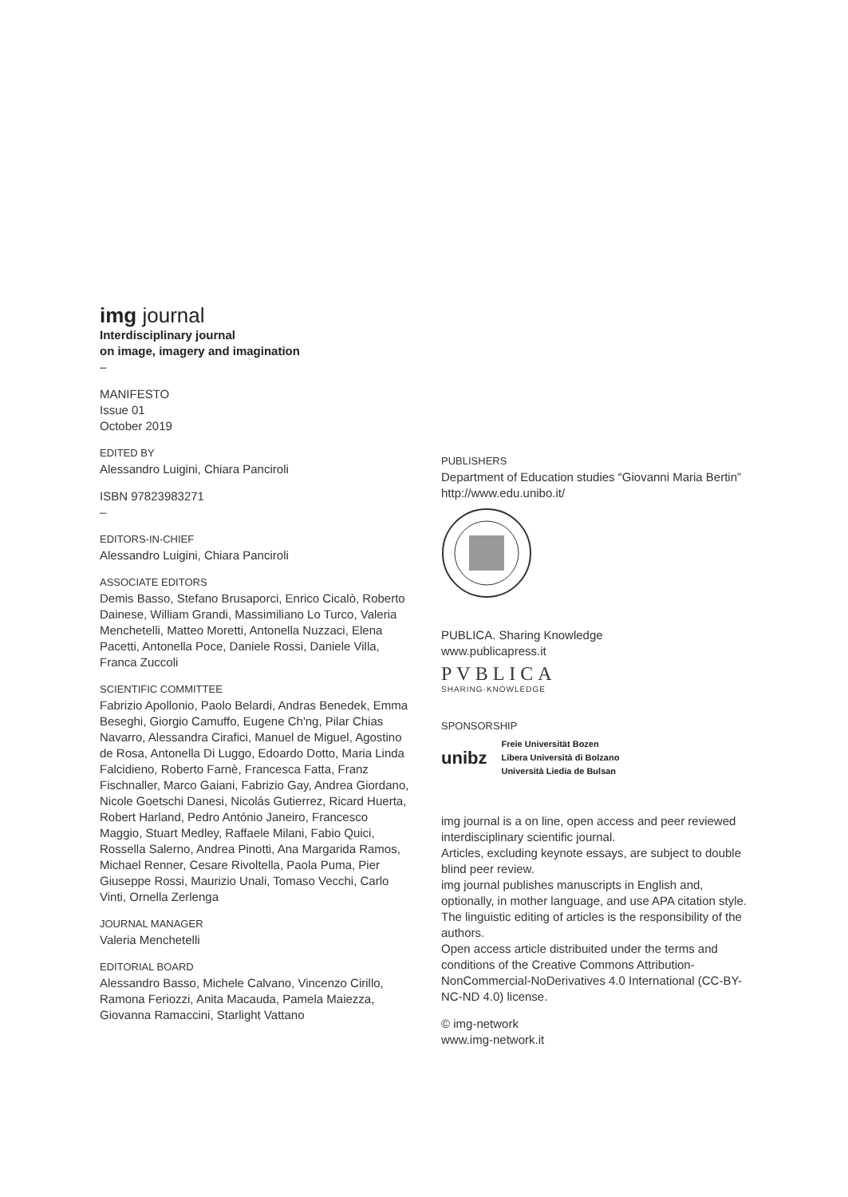img journal
Interdisciplinary journal
on image, imagery and imagination
–
MANIFESTO
Issue 01
October 2019
EDITED BY
Alessandro Luigini, Chiara Panciroli
ISBN 97823983271
–
EDITORS-IN-CHIEF
Alessandro Luigini, Chiara Panciroli
ASSOCIATE EDITORS
Demis Basso, Stefano Brusaporci, Enrico Cicalò, Roberto Dainese, William Grandi, Massimiliano Lo Turco, Valeria Menchetelli, Matteo Moretti, Antonella Nuzzaci, Elena Pacetti, Antonella Poce, Daniele Rossi, Daniele Villa, Franca Zuccoli
SCIENTIFIC COMMITTEE
Fabrizio Apollonio, Paolo Belardi, Andras Benedek, Emma Beseghi, Giorgio Camuffo, Eugene Ch'ng, Pilar Chias Navarro, Alessandra Cirafici, Manuel de Miguel, Agostino de Rosa, Antonella Di Luggo, Edoardo Dotto, Maria Linda Falcidieno, Roberto Farnè, Francesca Fatta, Franz Fischnaller, Marco Gaiani, Fabrizio Gay, Andrea Giordano, Nicole Goetschi Danesi, Nicolás Gutierrez, Ricard Huerta, Robert Harland, Pedro António Janeiro, Francesco Maggio, Stuart Medley, Raffaele Milani, Fabio Quici, Rossella Salerno, Andrea Pinotti, Ana Margarida Ramos, Michael Renner, Cesare Rivoltella, Paola Puma, Pier Giuseppe Rossi, Maurizio Unali, Tomaso Vecchi, Carlo Vinti, Ornella Zerlenga
JOURNAL MANAGER
Valeria Menchetelli
EDITORIAL BOARD
Alessandro Basso, Michele Calvano, Vincenzo Cirillo, Ramona Feriozzi, Anita Macauda, Pamela Maiezza, Giovanna Ramaccini, Starlight Vattano
PUBLISHERS
Department of Education studies “Giovanni Maria Bertin”
http://www.edu.unibo.it/
PUBLICA. Sharing Knowledge
www.publicapress.it
PVBLICA
SHARING·KNOWLEDGE
SPONSORSHIP
unibz
Freie Universität Bozen
Libera Università di Bolzano
Università Liedia de Bulsan
img journal is a on line, open access and peer reviewed interdisciplinary scientific journal.
Articles, excluding keynote essays, are subject to double blind peer review.
img journal publishes manuscripts in English and, optionally, in mother language, and use APA citation style.
The linguistic editing of articles is the responsibility of the authors.
Open access article distribuited under the terms and conditions of the Creative Commons Attribution-NonCommercial-NoDerivatives 4.0 International (CC-BY-NC-ND 4.0) license.
© img-network
www.img-network.it